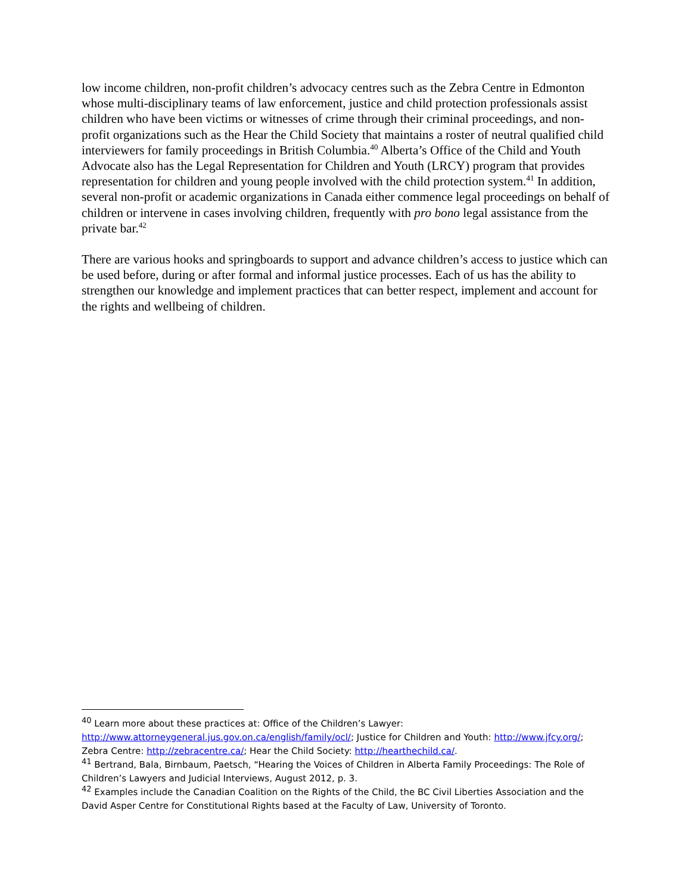low income children, non-profit children’s advocacy centres such as the Zebra Centre in Edmonton whose multi-disciplinary teams of law enforcement, justice and child protection professionals assist children who have been victims or witnesses of crime through their criminal proceedings, and non-profit organizations such as the Hear the Child Society that maintains a roster of neutral qualified child interviewers for family proceedings in British Columbia.<sup>40</sup> Alberta’s Office of the Child and Youth Advocate also has the Legal Representation for Children and Youth (LRCY) program that provides representation for children and young people involved with the child protection system.<sup>41</sup> In addition, several non-profit or academic organizations in Canada either commence legal proceedings on behalf of children or intervene in cases involving children, frequently with pro bono legal assistance from the private bar.<sup>42</sup>
There are various hooks and springboards to support and advance children’s access to justice which can be used before, during or after formal and informal justice processes. Each of us has the ability to strengthen our knowledge and implement practices that can better respect, implement and account for the rights and wellbeing of children.
<sup>40</sup> Learn more about these practices at: Office of the Children’s Lawyer: http://www.attorneygeneral.jus.gov.on.ca/english/family/ocl/; Justice for Children and Youth: http://www.jfcy.org/; Zebra Centre: http://zebracentre.ca/; Hear the Child Society: http://hearthechild.ca/.
<sup>41</sup> Bertrand, Bala, Birnbaum, Paetsch, “Hearing the Voices of Children in Alberta Family Proceedings: The Role of Children’s Lawyers and Judicial Interviews, August 2012, p. 3.
<sup>42</sup> Examples include the Canadian Coalition on the Rights of the Child, the BC Civil Liberties Association and the David Asper Centre for Constitutional Rights based at the Faculty of Law, University of Toronto.